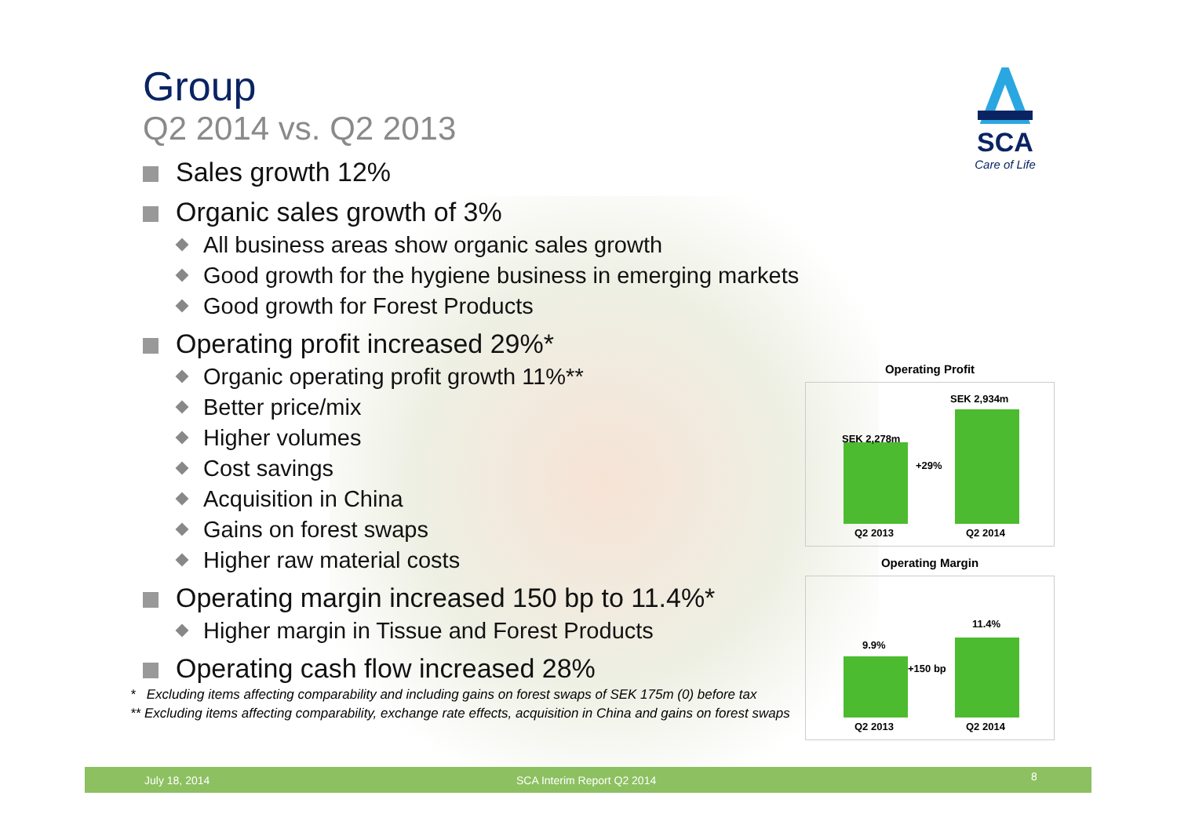SCA
Care of Life
Group
Q2 2014 vs. Q2 2013
Sales growth 12%
Organic sales growth of 3%
All business areas show organic sales growth
Good growth for the hygiene business in emerging markets
Good growth for Forest Products
Operating profit increased 29%*
Organic operating profit growth 11%**
Better price/mix
Higher volumes
Cost savings
Acquisition in China
Gains on forest swaps
Higher raw material costs
Operating margin increased 150 bp to 11.4%*
Higher margin in Tissue and Forest Products
Operating cash flow increased 28%
* Excluding items affecting comparability and including gains on forest swaps of SEK 175m (0) before tax
** Excluding items affecting comparability, exchange rate effects, acquisition in China and gains on forest swaps
Operating Profit
SEK 2,278m
SEK 2,934m
+29%
Q2 2013 Q2 2014
Operating Margin
9.9%
11.4%
+150 bp
Q2 2013 Q2 2014
July 18, 2014 SCA Interim Report Q2 2014 8